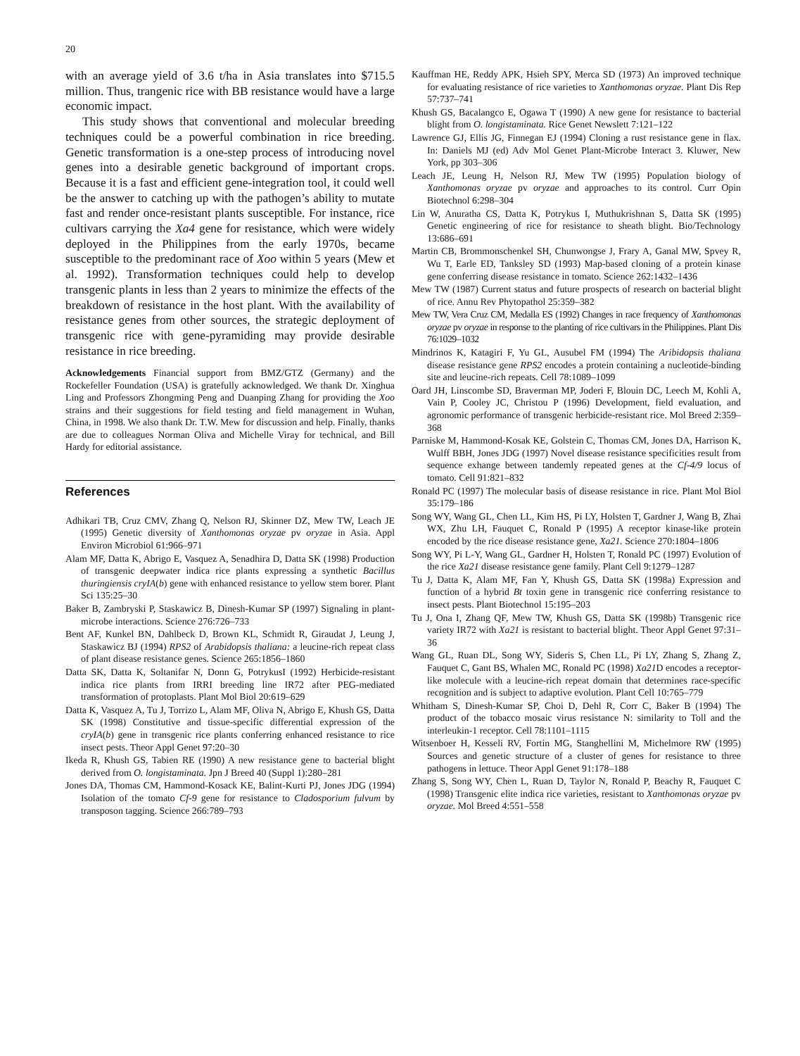20
with an average yield of 3.6 t/ha in Asia translates into $715.5 million. Thus, trangenic rice with BB resistance would have a large economic impact.
This study shows that conventional and molecular breeding techniques could be a powerful combination in rice breeding. Genetic transformation is a one-step process of introducing novel genes into a desirable genetic background of important crops. Because it is a fast and efficient gene-integration tool, it could well be the answer to catching up with the pathogen’s ability to mutate fast and render once-resistant plants susceptible. For instance, rice cultivars carrying the Xa4 gene for resistance, which were widely deployed in the Philippines from the early 1970s, became susceptible to the predominant race of Xoo within 5 years (Mew et al. 1992). Transformation techniques could help to develop transgenic plants in less than 2 years to minimize the effects of the breakdown of resistance in the host plant. With the availability of resistance genes from other sources, the strategic deployment of transgenic rice with gene-pyramiding may provide desirable resistance in rice breeding.
Acknowledgements Financial support from BMZ/GTZ (Germany) and the Rockefeller Foundation (USA) is gratefully acknowledged. We thank Dr. Xinghua Ling and Professors Zhongming Peng and Duanping Zhang for providing the Xoo strains and their suggestions for field testing and field management in Wuhan, China, in 1998. We also thank Dr. T.W. Mew for discussion and help. Finally, thanks are due to colleagues Norman Oliva and Michelle Viray for technical, and Bill Hardy for editorial assistance.
References
Adhikari TB, Cruz CMV, Zhang Q, Nelson RJ, Skinner DZ, Mew TW, Leach JE (1995) Genetic diversity of Xanthomonas oryzae pv oryzae in Asia. Appl Environ Microbiol 61:966–971
Alam MF, Datta K, Abrigo E, Vasquez A, Senadhira D, Datta SK (1998) Production of transgenic deepwater indica rice plants expressing a synthetic Bacillus thuringiensis cryIA(b) gene with enhanced resistance to yellow stem borer. Plant Sci 135:25–30
Baker B, Zambryski P, Staskawicz B, Dinesh-Kumar SP (1997) Signaling in plant-microbe interactions. Science 276:726–733
Bent AF, Kunkel BN, Dahlbeck D, Brown KL, Schmidt R, Giraudat J, Leung J, Staskawicz BJ (1994) RPS2 of Arabidopsis thaliana: a leucine-rich repeat class of plant disease resistance genes. Science 265:1856–1860
Datta SK, Datta K, Soltanifar N, Donn G, PotrykusI (1992) Herbicide-resistant indica rice plants from IRRI breeding line IR72 after PEG-mediated transformation of protoplasts. Plant Mol Biol 20:619–629
Datta K, Vasquez A, Tu J, Torrizo L, Alam MF, Oliva N, Abrigo E, Khush GS, Datta SK (1998) Constitutive and tissue-specific differential expression of the cryIA(b) gene in transgenic rice plants conferring enhanced resistance to rice insect pests. Theor Appl Genet 97:20–30
Ikeda R, Khush GS, Tabien RE (1990) A new resistance gene to bacterial blight derived from O. longistaminata. Jpn J Breed 40 (Suppl 1):280–281
Jones DA, Thomas CM, Hammond-Kosack KE, Balint-Kurti PJ, Jones JDG (1994) Isolation of the tomato Cf-9 gene for resistance to Cladosporium fulvum by transposon tagging. Science 266:789–793
Kauffman HE, Reddy APK, Hsieh SPY, Merca SD (1973) An improved technique for evaluating resistance of rice varieties to Xanthomonas oryzae. Plant Dis Rep 57:737–741
Khush GS, Bacalangco E, Ogawa T (1990) A new gene for resistance to bacterial blight from O. longistaminata. Rice Genet Newslett 7:121–122
Lawrence GJ, Ellis JG, Finnegan EJ (1994) Cloning a rust resistance gene in flax. In: Daniels MJ (ed) Adv Mol Genet Plant-Microbe Interact 3. Kluwer, New York, pp 303–306
Leach JE, Leung H, Nelson RJ, Mew TW (1995) Population biology of Xanthomonas oryzae pv oryzae and approaches to its control. Curr Opin Biotechnol 6:298–304
Lin W, Anuratha CS, Datta K, Potrykus I, Muthukrishnan S, Datta SK (1995) Genetic engineering of rice for resistance to sheath blight. Bio/Technology 13:686–691
Martin CB, Brommonschenkel SH, Chunwongse J, Frary A, Ganal MW, Spvey R, Wu T, Earle ED, Tanksley SD (1993) Map-based cloning of a protein kinase gene conferring disease resistance in tomato. Science 262:1432–1436
Mew TW (1987) Current status and future prospects of research on bacterial blight of rice. Annu Rev Phytopathol 25:359–382
Mew TW, Vera Cruz CM, Medalla ES (1992) Changes in race frequency of Xanthomonas oryzae pv oryzae in response to the planting of rice cultivars in the Philippines. Plant Dis 76:1029–1032
Mindrinos K, Katagiri F, Yu GL, Ausubel FM (1994) The Aribidopsis thaliana disease resistance gene RPS2 encodes a protein containing a nucleotide-binding site and leucine-rich repeats. Cell 78:1089–1099
Oard JH, Linscombe SD, Braverman MP, Joderi F, Blouin DC, Leech M, Kohli A, Vain P, Cooley JC, Christou P (1996) Development, field evaluation, and agronomic performance of transgenic herbicide-resistant rice. Mol Breed 2:359–368
Parniske M, Hammond-Kosak KE, Golstein C, Thomas CM, Jones DA, Harrison K, Wulff BBH, Jones JDG (1997) Novel disease resistance specificities result from sequence exhange between tandemly repeated genes at the Cf-4/9 locus of tomato. Cell 91:821–832
Ronald PC (1997) The molecular basis of disease resistance in rice. Plant Mol Biol 35:179–186
Song WY, Wang GL, Chen LL, Kim HS, Pi LY, Holsten T, Gardner J, Wang B, Zhai WX, Zhu LH, Fauquet C, Ronald P (1995) A receptor kinase-like protein encoded by the rice disease resistance gene, Xa21. Science 270:1804–1806
Song WY, Pi L-Y, Wang GL, Gardner H, Holsten T, Ronald PC (1997) Evolution of the rice Xa21 disease resistance gene family. Plant Cell 9:1279–1287
Tu J, Datta K, Alam MF, Fan Y, Khush GS, Datta SK (1998a) Expression and function of a hybrid Bt toxin gene in transgenic rice conferring resistance to insect pests. Plant Biotechnol 15:195–203
Tu J, Ona I, Zhang QF, Mew TW, Khush GS, Datta SK (1998b) Transgenic rice variety IR72 with Xa21 is resistant to bacterial blight. Theor Appl Genet 97:31–36
Wang GL, Ruan DL, Song WY, Sideris S, Chen LL, Pi LY, Zhang S, Zhang Z, Fauquet C, Gant BS, Whalen MC, Ronald PC (1998) Xa21 D encodes a receptor-like molecule with a leucine-rich repeat domain that determines race-specific recognition and is subject to adaptive evolution. Plant Cell 10:765–779
Whitham S, Dinesh-Kumar SP, Choi D, Dehl R, Corr C, Baker B (1994) The product of the tobacco mosaic virus resistance N: similarity to Toll and the interleukin-1 receptor. Cell 78:1101–1115
Witsenboer H, Kesseli RV, Fortin MG, Stanghellini M, Michelmore RW (1995) Sources and genetic structure of a cluster of genes for resistance to three pathogens in lettuce. Theor Appl Genet 91:178–188
Zhang S, Song WY, Chen L, Ruan D, Taylor N, Ronald P, Beachy R, Fauquet C (1998) Transgenic elite indica rice varieties, resistant to Xanthomonas oryzae pv oryzae. Mol Breed 4:551–558